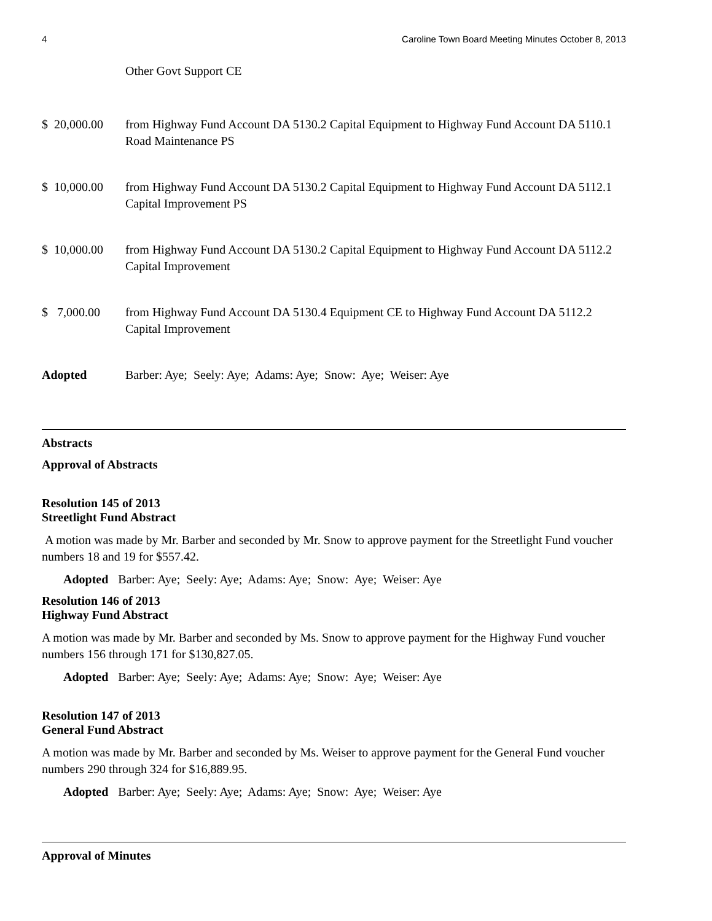4 Caroline Town Board Meeting Minutes October 8, 2013
Other Govt Support CE
$ 20,000.00 from Highway Fund Account DA 5130.2 Capital Equipment to Highway Fund Account DA 5110.1 Road Maintenance PS
$ 10,000.00 from Highway Fund Account DA 5130.2 Capital Equipment to Highway Fund Account DA 5112.1 Capital Improvement PS
$ 10,000.00 from Highway Fund Account DA 5130.2 Capital Equipment to Highway Fund Account DA 5112.2 Capital Improvement
$ 7,000.00 from Highway Fund Account DA 5130.4 Equipment CE to Highway Fund Account DA 5112.2 Capital Improvement
Adopted Barber: Aye; Seely: Aye; Adams: Aye; Snow: Aye; Weiser: Aye
Abstracts
Approval of Abstracts
Resolution 145 of 2013
Streetlight Fund Abstract
A motion was made by Mr. Barber and seconded by Mr. Snow to approve payment for the Streetlight Fund voucher numbers 18 and 19 for $557.42.
Adopted Barber: Aye; Seely: Aye; Adams: Aye; Snow: Aye; Weiser: Aye
Resolution 146 of 2013
Highway Fund Abstract
A motion was made by Mr. Barber and seconded by Ms. Snow to approve payment for the Highway Fund voucher numbers 156 through 171 for $130,827.05.
Adopted Barber: Aye; Seely: Aye; Adams: Aye; Snow: Aye; Weiser: Aye
Resolution 147 of 2013
General Fund Abstract
A motion was made by Mr. Barber and seconded by Ms. Weiser to approve payment for the General Fund voucher numbers 290 through 324 for $16,889.95.
Adopted Barber: Aye; Seely: Aye; Adams: Aye; Snow: Aye; Weiser: Aye
Approval of Minutes